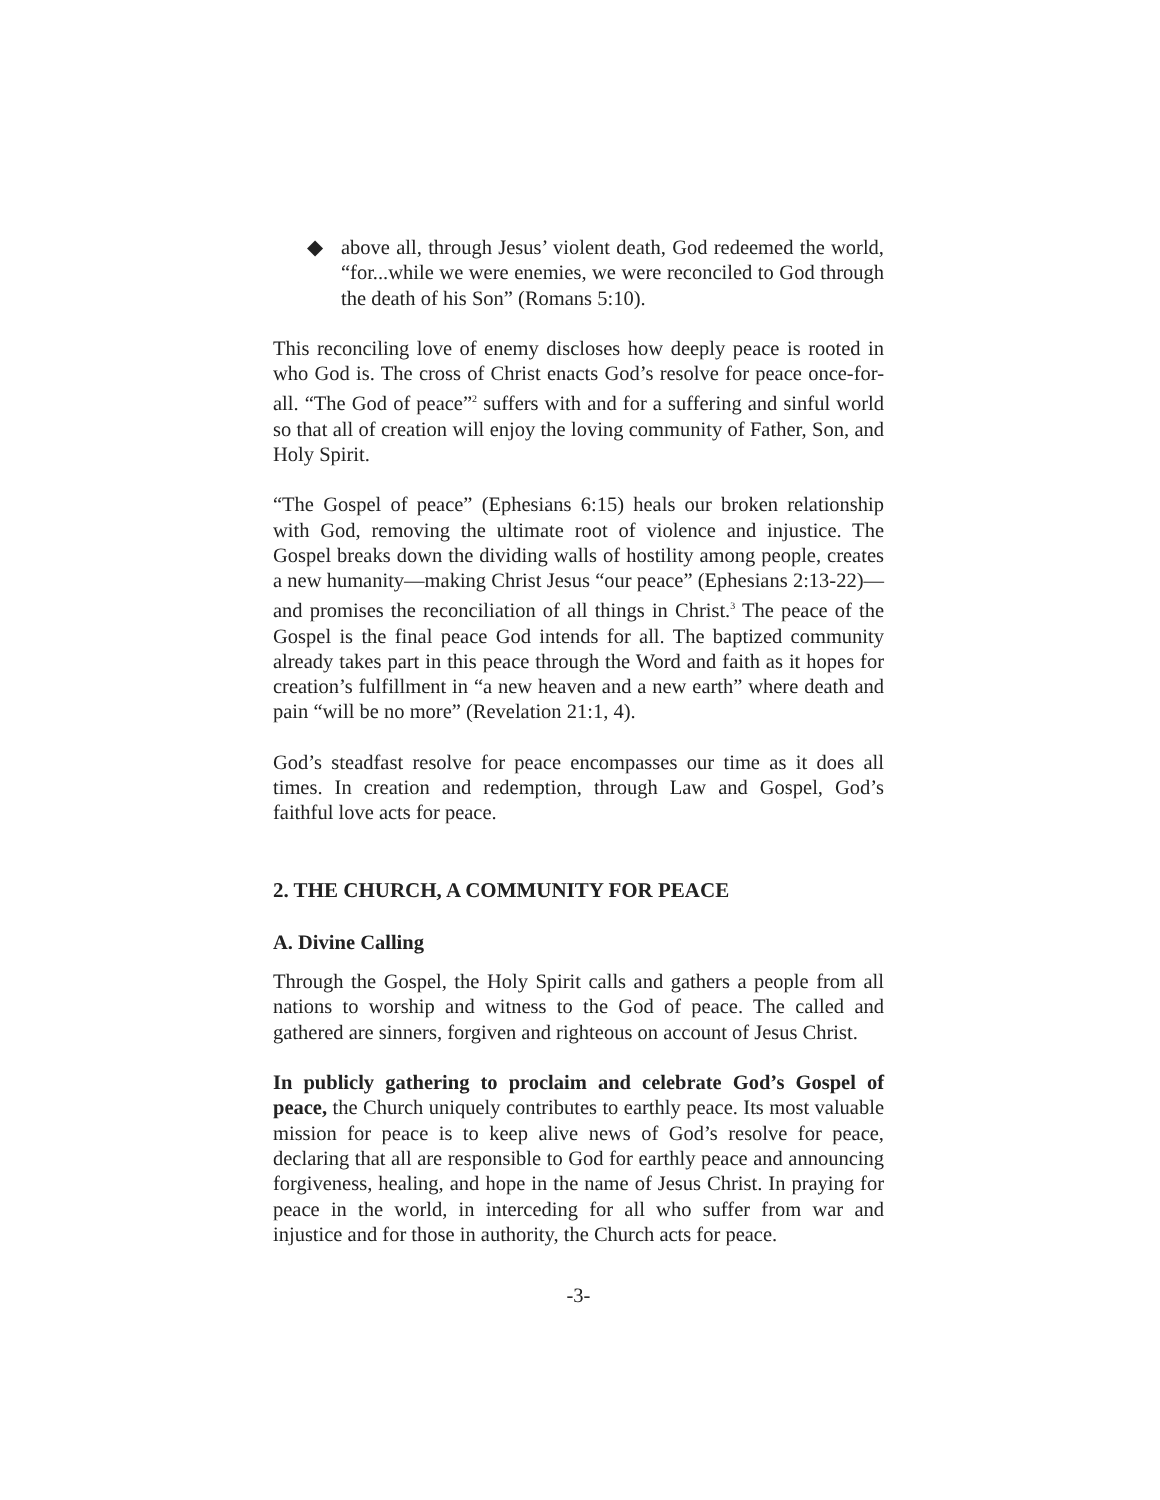◆ above all, through Jesus’ violent death, God redeemed the world, “for...while we were enemies, we were reconciled to God through the death of his Son” (Romans 5:10).
This reconciling love of enemy discloses how deeply peace is rooted in who God is. The cross of Christ enacts God’s resolve for peace once-for-all. “The God of peace”<sup>2</sup> suffers with and for a suffering and sinful world so that all of creation will enjoy the loving community of Father, Son, and Holy Spirit.
“The Gospel of peace” (Ephesians 6:15) heals our broken relationship with God, removing the ultimate root of violence and injustice. The Gospel breaks down the dividing walls of hostility among people, creates a new humanity—making Christ Jesus “our peace” (Ephesians 2:13-22)—and promises the reconciliation of all things in Christ.<sup>3</sup> The peace of the Gospel is the final peace God intends for all. The baptized community already takes part in this peace through the Word and faith as it hopes for creation’s fulfillment in “a new heaven and a new earth” where death and pain “will be no more” (Revelation 21:1, 4).
God’s steadfast resolve for peace encompasses our time as it does all times. In creation and redemption, through Law and Gospel, God’s faithful love acts for peace.
2. THE CHURCH, A COMMUNITY FOR PEACE
A. Divine Calling
Through the Gospel, the Holy Spirit calls and gathers a people from all nations to worship and witness to the God of peace. The called and gathered are sinners, forgiven and righteous on account of Jesus Christ.
In publicly gathering to proclaim and celebrate God’s Gospel of peace, the Church uniquely contributes to earthly peace. Its most valuable mission for peace is to keep alive news of God’s resolve for peace, declaring that all are responsible to God for earthly peace and announcing forgiveness, healing, and hope in the name of Jesus Christ. In praying for peace in the world, in interceding for all who suffer from war and injustice and for those in authority, the Church acts for peace.
-3-